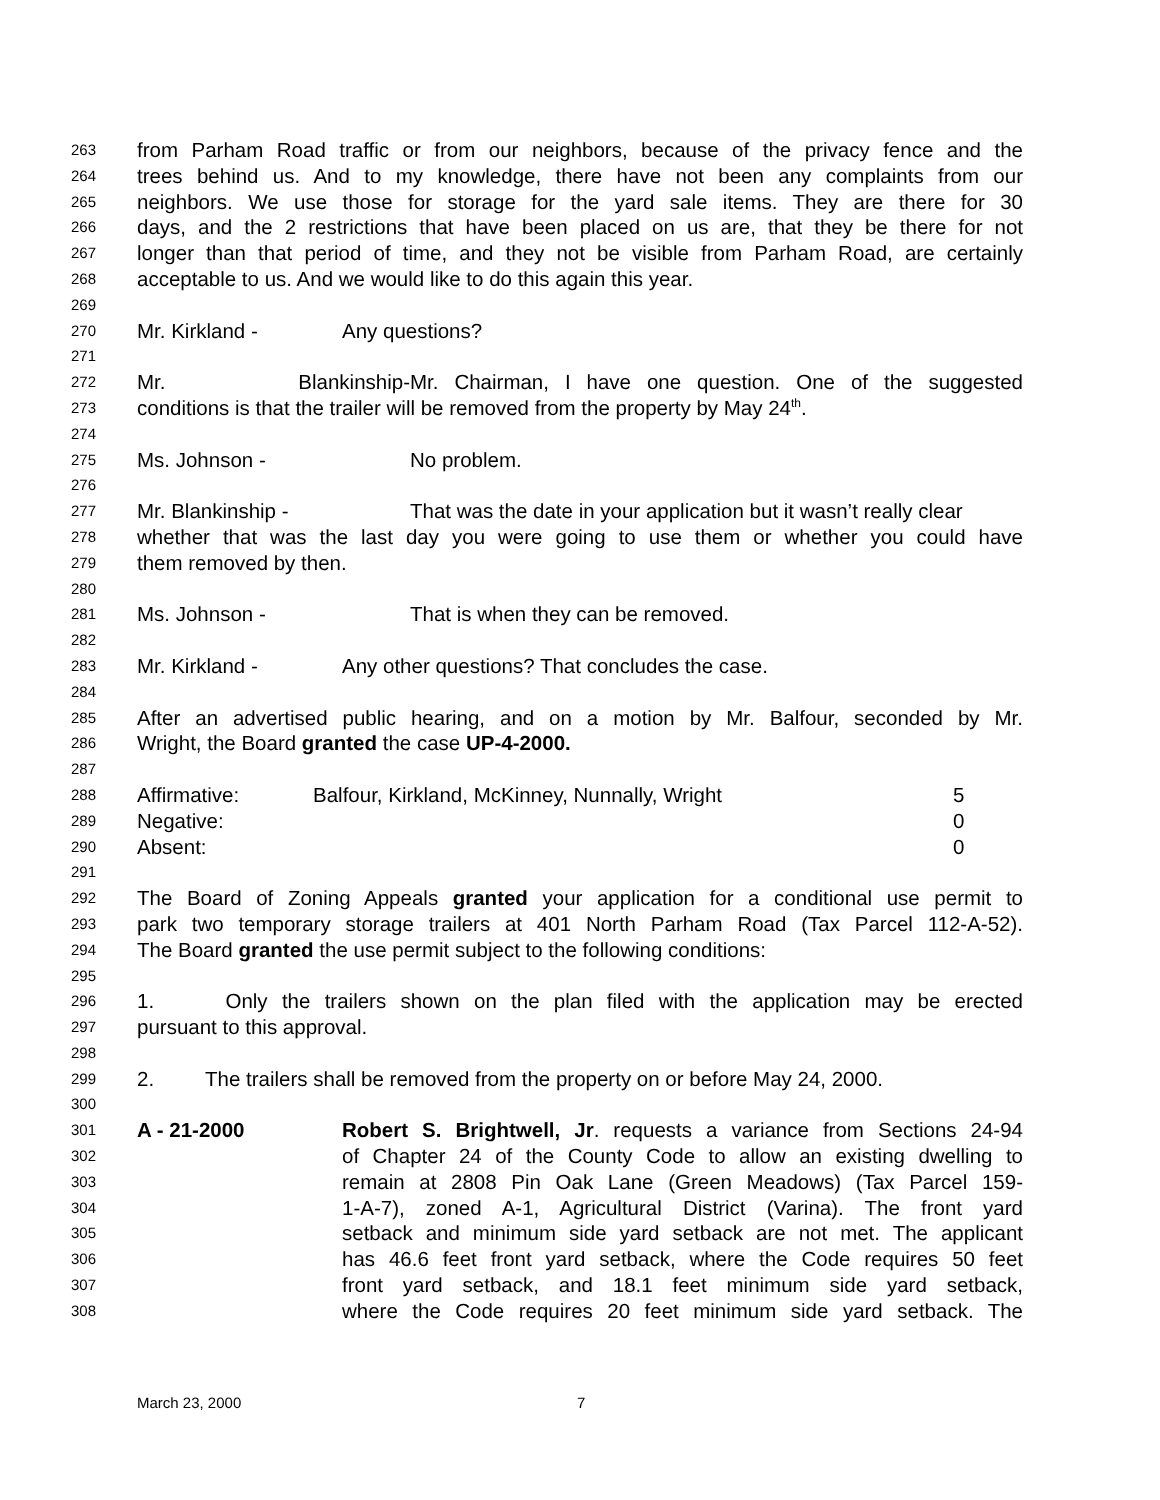263 from Parham Road traffic or from our neighbors, because of the privacy fence and the
264 trees behind us. And to my knowledge, there have not been any complaints from our
265 neighbors. We use those for storage for the yard sale items. They are there for 30
266 days, and the 2 restrictions that have been placed on us are, that they be there for not
267 longer than that period of time, and they not be visible from Parham Road, are certainly
268 acceptable to us. And we would like to do this again this year.
269
270 Mr. Kirkland - Any questions?
271
272 Mr. Blankinship- Mr. Chairman, I have one question. One of the suggested
273 conditions is that the trailer will be removed from the property by May 24<sup>th</sup>.
274
275 Ms. Johnson - No problem.
276
277 Mr. Blankinship - That was the date in your application but it wasn’t really clear
278 whether that was the last day you were going to use them or whether you could have
279 them removed by then.
280
281 Ms. Johnson - That is when they can be removed.
282
283 Mr. Kirkland - Any other questions? That concludes the case.
284
285 After an advertised public hearing, and on a motion by Mr. Balfour, seconded by Mr.
286 Wright, the Board granted the case UP-4-2000.
287
288 Affirmative: Balfour, Kirkland, McKinney, Nunnally, Wright 5
289 Negative: 0
290 Absent: 0
291
292 The Board of Zoning Appeals granted your application for a conditional use permit to
293 park two temporary storage trailers at 401 North Parham Road (Tax Parcel 112-A-52).
294 The Board granted the use permit subject to the following conditions:
295
296 1. Only the trailers shown on the plan filed with the application may be erected
297 pursuant to this approval.
298
299 2. The trailers shall be removed from the property on or before May 24, 2000.
300
301 A - 21-2000 Robert S. Brightwell, Jr. requests a variance from Sections 24-94
302 of Chapter 24 of the County Code to allow an existing dwelling to
303 remain at 2808 Pin Oak Lane (Green Meadows) (Tax Parcel 159-
304 1-A-7), zoned A-1, Agricultural District (Varina). The front yard
305 setback and minimum side yard setback are not met. The applicant
306 has 46.6 feet front yard setback, where the Code requires 50 feet
307 front yard setback, and 18.1 feet minimum side yard setback,
308 where the Code requires 20 feet minimum side yard setback. The
March 23, 2000 7